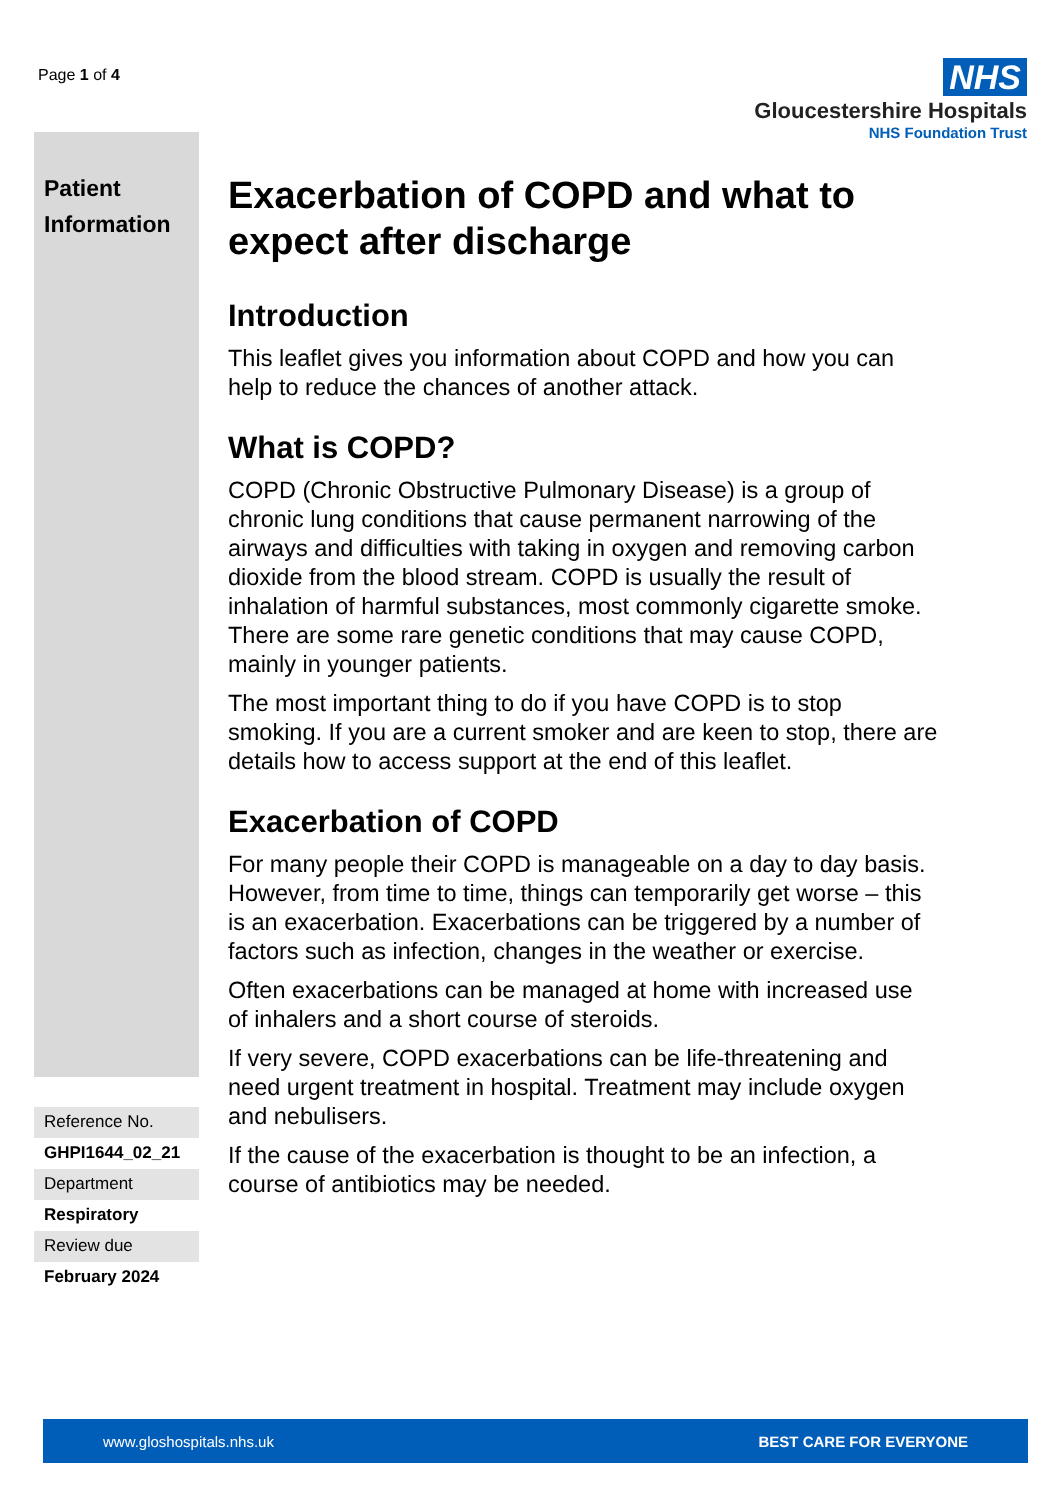Page 1 of 4
NHS
Gloucestershire Hospitals
NHS Foundation Trust
Patient
Information
Reference No.
GHPI1644_02_21
Department
Respiratory
Review due
February 2024
Exacerbation of COPD and what to expect after discharge
Introduction
This leaflet gives you information about COPD and how you can help to reduce the chances of another attack.
What is COPD?
COPD (Chronic Obstructive Pulmonary Disease) is a group of chronic lung conditions that cause permanent narrowing of the airways and difficulties with taking in oxygen and removing carbon dioxide from the blood stream. COPD is usually the result of inhalation of harmful substances, most commonly cigarette smoke. There are some rare genetic conditions that may cause COPD, mainly in younger patients.
The most important thing to do if you have COPD is to stop smoking. If you are a current smoker and are keen to stop, there are details how to access support at the end of this leaflet.
Exacerbation of COPD
For many people their COPD is manageable on a day to day basis. However, from time to time, things can temporarily get worse – this is an exacerbation. Exacerbations can be triggered by a number of factors such as infection, changes in the weather or exercise.
Often exacerbations can be managed at home with increased use of inhalers and a short course of steroids.
If very severe, COPD exacerbations can be life-threatening and need urgent treatment in hospital. Treatment may include oxygen and nebulisers.
If the cause of the exacerbation is thought to be an infection, a course of antibiotics may be needed.
www.gloshospitals.nhs.uk BEST CARE FOR EVERYONE